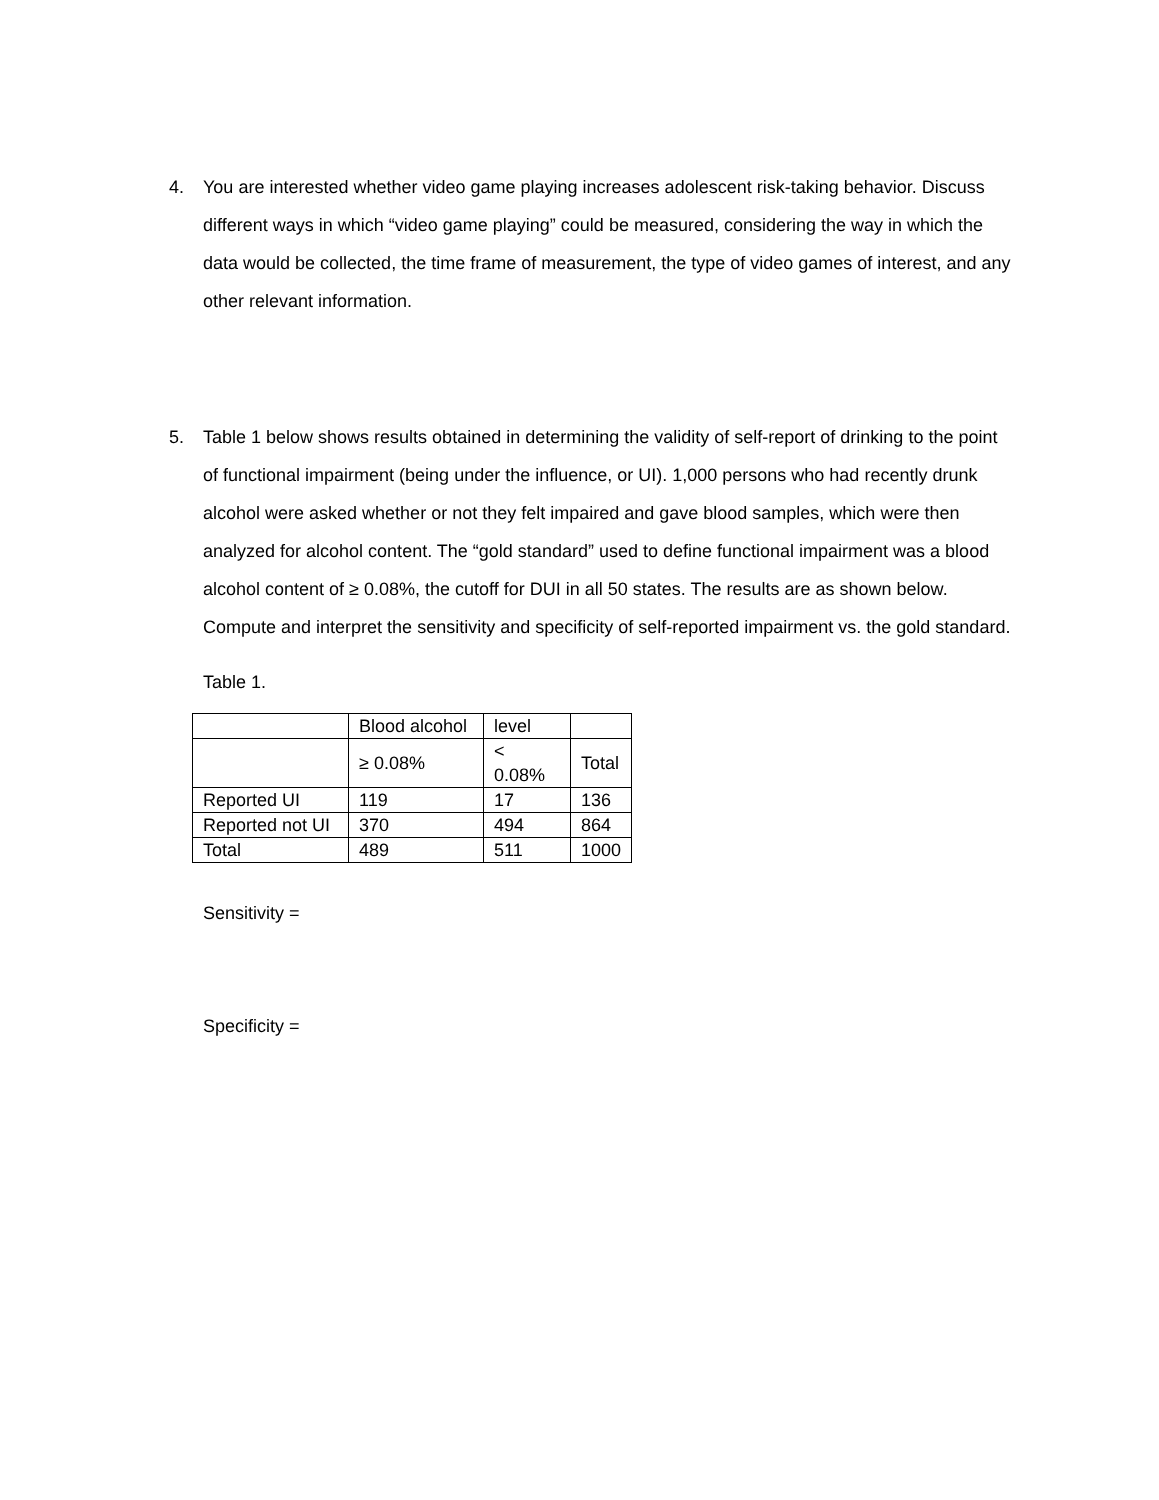4. You are interested whether video game playing increases adolescent risk-taking behavior. Discuss different ways in which “video game playing” could be measured, considering the way in which the data would be collected, the time frame of measurement, the type of video games of interest, and any other relevant information.
5. Table 1 below shows results obtained in determining the validity of self-report of drinking to the point of functional impairment (being under the influence, or UI). 1,000 persons who had recently drunk alcohol were asked whether or not they felt impaired and gave blood samples, which were then analyzed for alcohol content. The “gold standard” used to define functional impairment was a blood alcohol content of ≥ 0.08%, the cutoff for DUI in all 50 states. The results are as shown below. Compute and interpret the sensitivity and specificity of self-reported impairment vs. the gold standard.
Table 1.
| | Blood alcohol | level | |
| | ≥ 0.08% | < 0.08% | Total |
| Reported UI | 119 | 17 | 136 |
| Reported not UI | 370 | 494 | 864 |
| Total | 489 | 511 | 1000 |
Sensitivity =
Specificity =